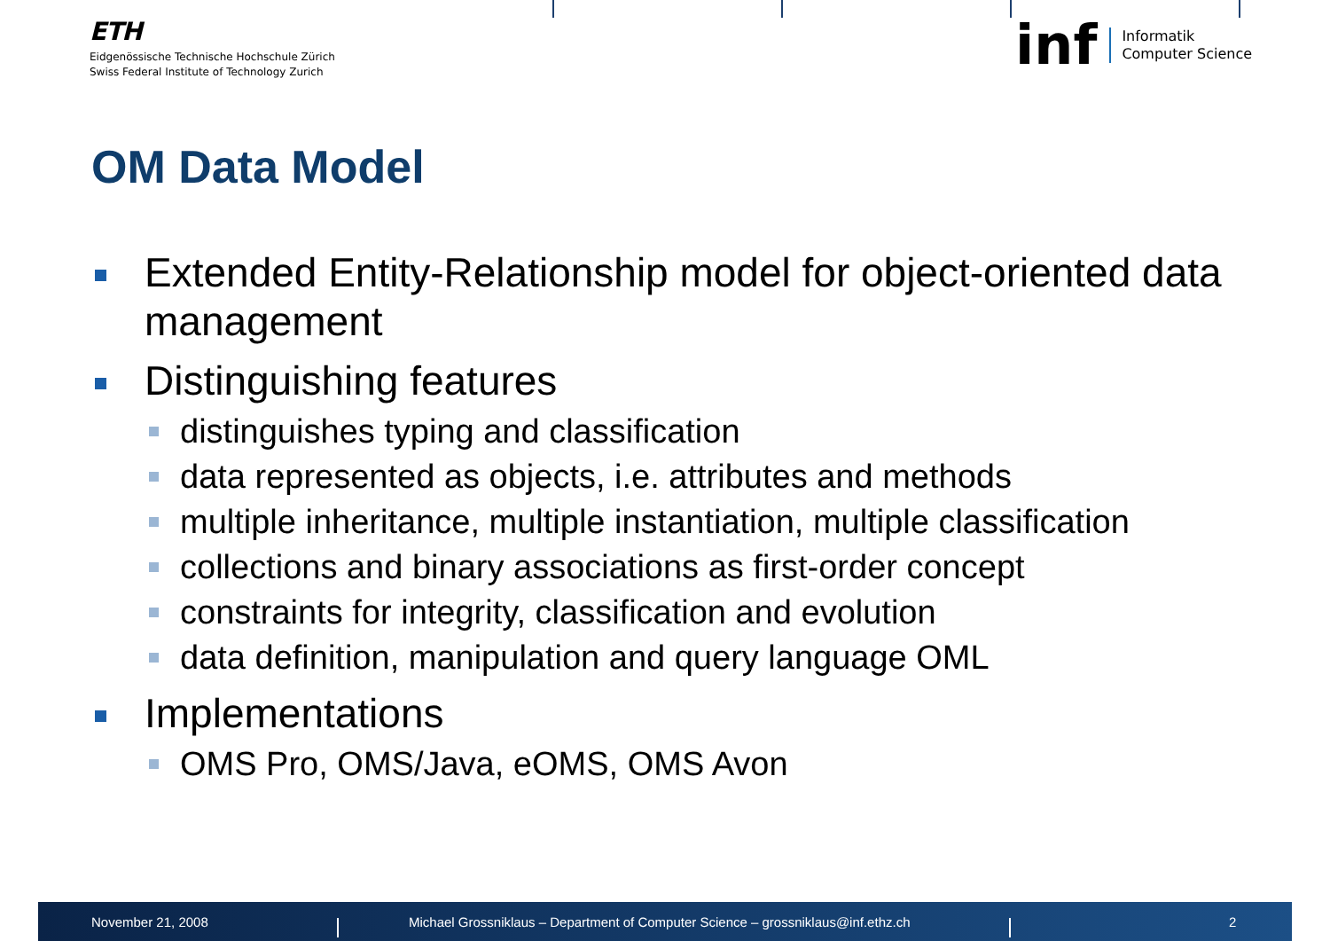ETH
Eidgenössische Technische Hochschule Zürich
Swiss Federal Institute of Technology Zurich
inf Informatik
Computer Science
OM Data Model
Extended Entity-Relationship model for object-oriented data management
Distinguishing features
distinguishes typing and classification
data represented as objects, i.e. attributes and methods
multiple inheritance, multiple instantiation, multiple classification
collections and binary associations as first-order concept
constraints for integrity, classification and evolution
data definition, manipulation and query language OML
Implementations
OMS Pro, OMS/Java, eOMS, OMS Avon
November 21, 2008
Michael Grossniklaus – Department of Computer Science – grossniklaus@inf.ethz.ch
2